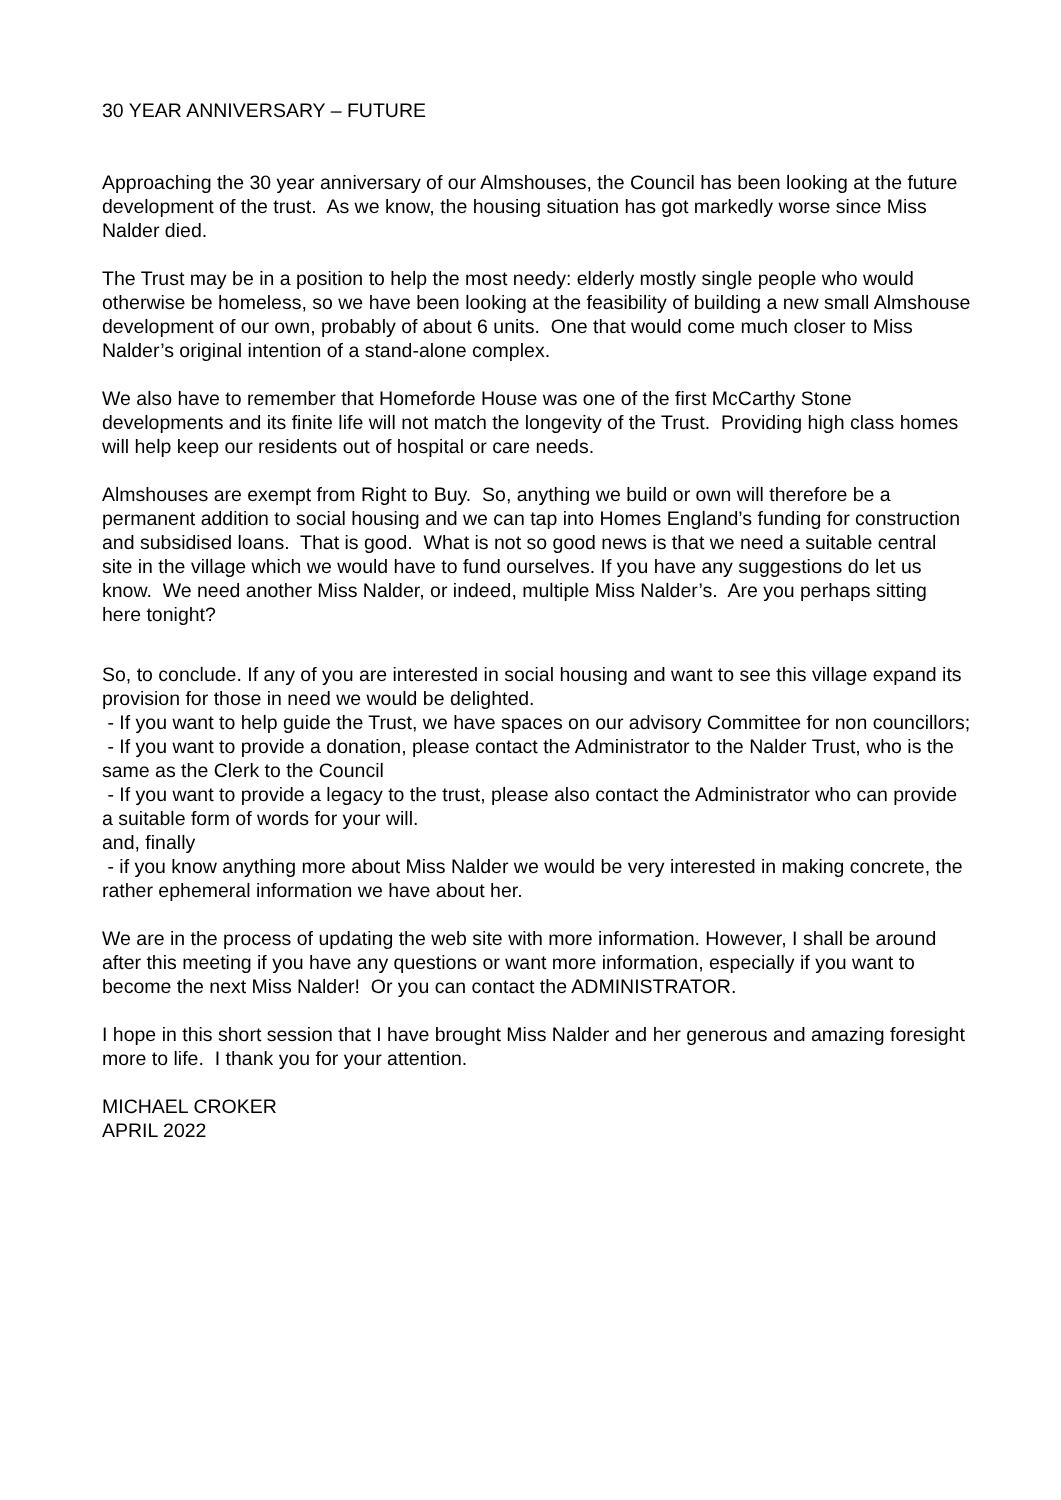30 YEAR ANNIVERSARY – FUTURE
Approaching the 30 year anniversary of our Almshouses, the Council has been looking at the future development of the trust. As we know, the housing situation has got markedly worse since Miss Nalder died.
The Trust may be in a position to help the most needy: elderly mostly single people who would otherwise be homeless, so we have been looking at the feasibility of building a new small Almshouse development of our own, probably of about 6 units. One that would come much closer to Miss Nalder’s original intention of a stand-alone complex.
We also have to remember that Homeforde House was one of the first McCarthy Stone developments and its finite life will not match the longevity of the Trust. Providing high class homes will help keep our residents out of hospital or care needs.
Almshouses are exempt from Right to Buy. So, anything we build or own will therefore be a permanent addition to social housing and we can tap into Homes England’s funding for construction and subsidised loans. That is good. What is not so good news is that we need a suitable central site in the village which we would have to fund ourselves. If you have any suggestions do let us know. We need another Miss Nalder, or indeed, multiple Miss Nalder’s. Are you perhaps sitting here tonight?
So, to conclude. If any of you are interested in social housing and want to see this village expand its provision for those in need we would be delighted.
- If you want to help guide the Trust, we have spaces on our advisory Committee for non councillors;
- If you want to provide a donation, please contact the Administrator to the Nalder Trust, who is the same as the Clerk to the Council
- If you want to provide a legacy to the trust, please also contact the Administrator who can provide a suitable form of words for your will.
and, finally
- if you know anything more about Miss Nalder we would be very interested in making concrete, the rather ephemeral information we have about her.
We are in the process of updating the web site with more information. However, I shall be around after this meeting if you have any questions or want more information, especially if you want to become the next Miss Nalder! Or you can contact the ADMINISTRATOR.
I hope in this short session that I have brought Miss Nalder and her generous and amazing foresight more to life. I thank you for your attention.
MICHAEL CROKER
APRIL 2022